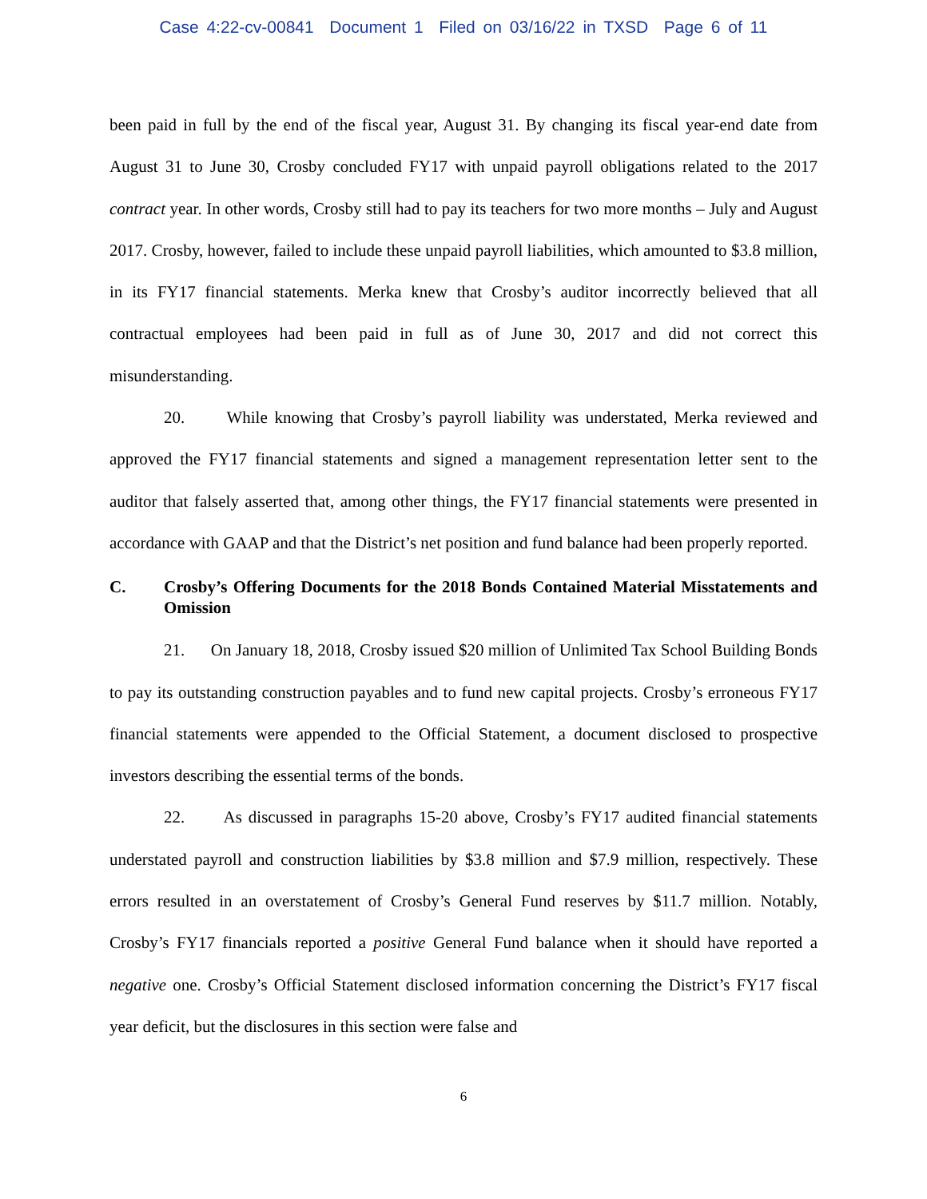Case 4:22-cv-00841 Document 1 Filed on 03/16/22 in TXSD Page 6 of 11
been paid in full by the end of the fiscal year, August 31. By changing its fiscal year-end date from August 31 to June 30, Crosby concluded FY17 with unpaid payroll obligations related to the 2017 contract year. In other words, Crosby still had to pay its teachers for two more months – July and August 2017. Crosby, however, failed to include these unpaid payroll liabilities, which amounted to $3.8 million, in its FY17 financial statements. Merka knew that Crosby’s auditor incorrectly believed that all contractual employees had been paid in full as of June 30, 2017 and did not correct this misunderstanding.
20. While knowing that Crosby’s payroll liability was understated, Merka reviewed and approved the FY17 financial statements and signed a management representation letter sent to the auditor that falsely asserted that, among other things, the FY17 financial statements were presented in accordance with GAAP and that the District’s net position and fund balance had been properly reported.
C. Crosby’s Offering Documents for the 2018 Bonds Contained Material Misstatements and Omission
21. On January 18, 2018, Crosby issued $20 million of Unlimited Tax School Building Bonds to pay its outstanding construction payables and to fund new capital projects. Crosby’s erroneous FY17 financial statements were appended to the Official Statement, a document disclosed to prospective investors describing the essential terms of the bonds.
22. As discussed in paragraphs 15-20 above, Crosby’s FY17 audited financial statements understated payroll and construction liabilities by $3.8 million and $7.9 million, respectively. These errors resulted in an overstatement of Crosby’s General Fund reserves by $11.7 million. Notably, Crosby’s FY17 financials reported a positive General Fund balance when it should have reported a negative one. Crosby’s Official Statement disclosed information concerning the District’s FY17 fiscal year deficit, but the disclosures in this section were false and
6